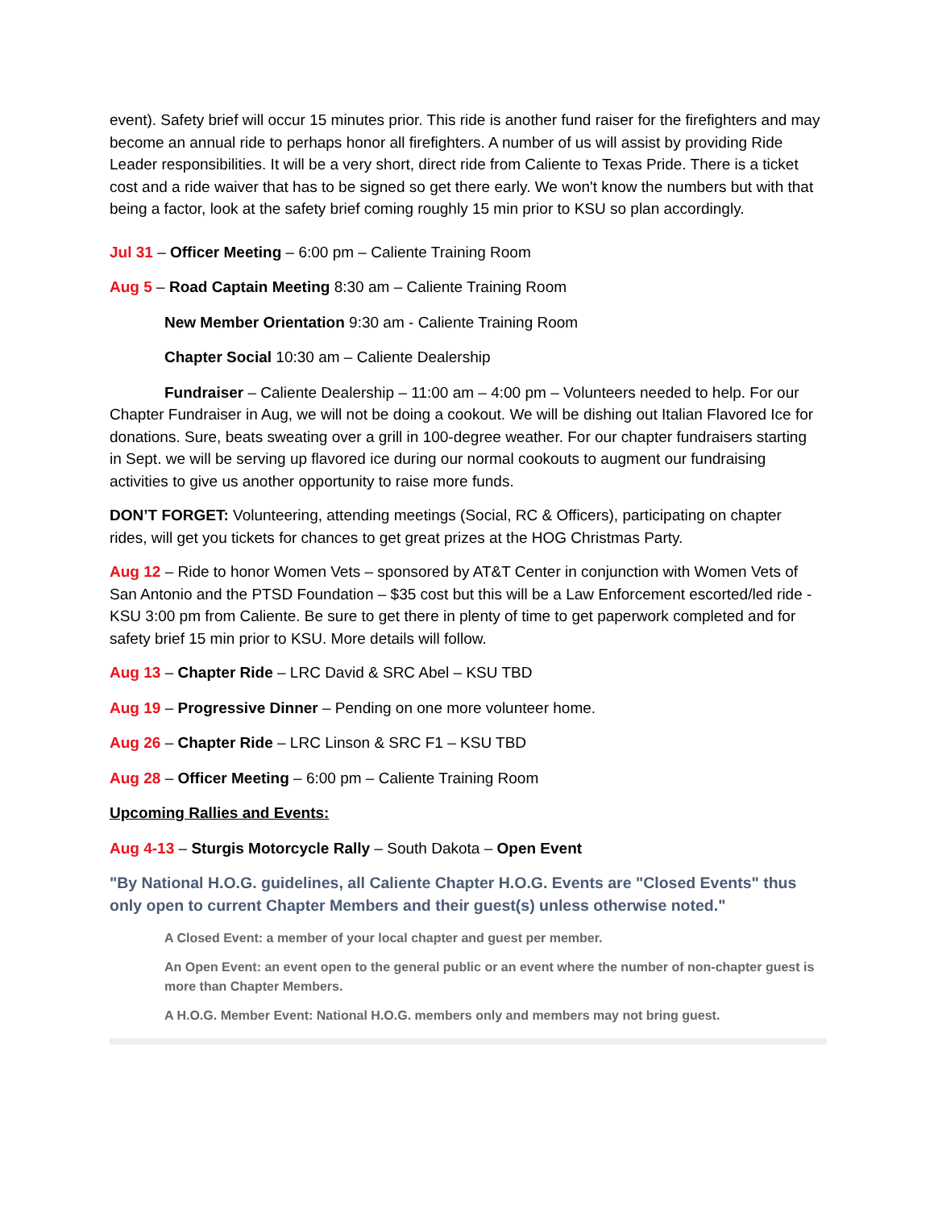event). Safety brief will occur 15 minutes prior. This ride is another fund raiser for the firefighters and may become an annual ride to perhaps honor all firefighters. A number of us will assist by providing Ride Leader responsibilities. It will be a very short, direct ride from Caliente to Texas Pride. There is a ticket cost and a ride waiver that has to be signed so get there early. We won't know the numbers but with that being a factor, look at the safety brief coming roughly 15 min prior to KSU so plan accordingly.
Jul 31 – Officer Meeting – 6:00 pm – Caliente Training Room
Aug 5 – Road Captain Meeting 8:30 am – Caliente Training Room
New Member Orientation 9:30 am - Caliente Training Room
Chapter Social 10:30 am – Caliente Dealership
Fundraiser – Caliente Dealership – 11:00 am – 4:00 pm – Volunteers needed to help. For our Chapter Fundraiser in Aug, we will not be doing a cookout. We will be dishing out Italian Flavored Ice for donations. Sure, beats sweating over a grill in 100-degree weather. For our chapter fundraisers starting in Sept. we will be serving up flavored ice during our normal cookouts to augment our fundraising activities to give us another opportunity to raise more funds.
DON’T FORGET: Volunteering, attending meetings (Social, RC & Officers), participating on chapter rides, will get you tickets for chances to get great prizes at the HOG Christmas Party.
Aug 12 – Ride to honor Women Vets – sponsored by AT&T Center in conjunction with Women Vets of San Antonio and the PTSD Foundation – $35 cost but this will be a Law Enforcement escorted/led ride - KSU 3:00 pm from Caliente. Be sure to get there in plenty of time to get paperwork completed and for safety brief 15 min prior to KSU. More details will follow.
Aug 13 – Chapter Ride – LRC David & SRC Abel – KSU TBD
Aug 19 – Progressive Dinner – Pending on one more volunteer home.
Aug 26 – Chapter Ride – LRC Linson & SRC F1 – KSU TBD
Aug 28 – Officer Meeting – 6:00 pm – Caliente Training Room
Upcoming Rallies and Events:
Aug 4-13 – Sturgis Motorcycle Rally – South Dakota – Open Event
"By National H.O.G. guidelines, all Caliente Chapter H.O.G. Events are "Closed Events" thus only open to current Chapter Members and their guest(s) unless otherwise noted."
A Closed Event: a member of your local chapter and guest per member.
An Open Event: an event open to the general public or an event where the number of non-chapter guest is more than Chapter Members.
A H.O.G. Member Event: National H.O.G. members only and members may not bring guest.